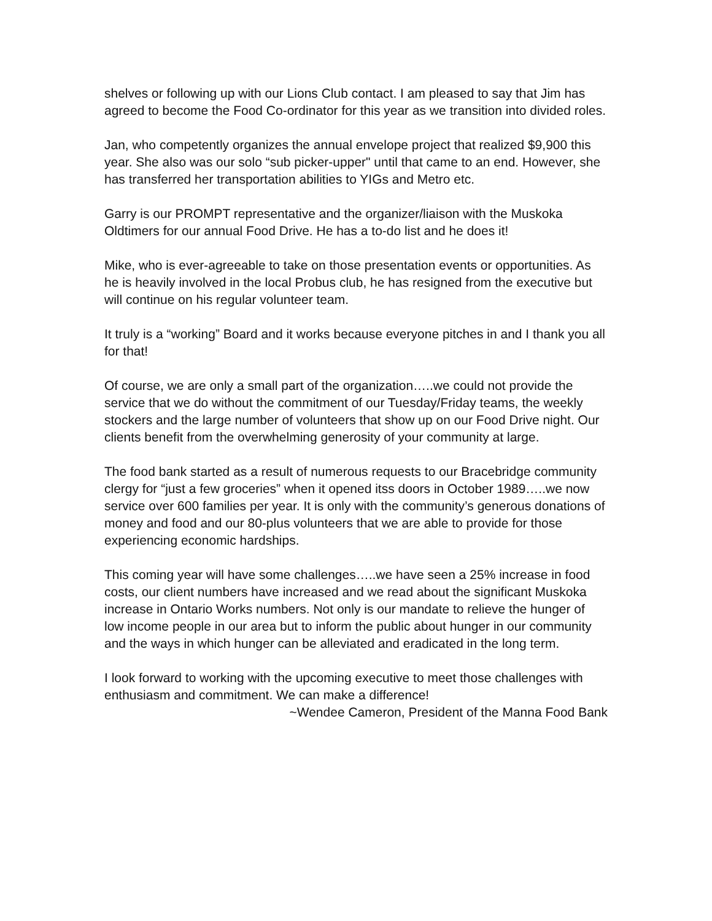shelves or following up with our Lions Club contact. I am pleased to say that Jim has agreed to become the Food Co-ordinator for this year as we transition into divided roles.
Jan, who competently organizes the annual envelope project that realized $9,900 this year. She also was our solo “sub picker-upper" until that came to an end. However, she has transferred her transportation abilities to YIGs and Metro etc.
Garry is our PROMPT representative and the organizer/liaison with the Muskoka Oldtimers for our annual Food Drive. He has a to-do list and he does it!
Mike, who is ever-agreeable to take on those presentation events or opportunities. As he is heavily involved in the local Probus club, he has resigned from the executive but will continue on his regular volunteer team.
It truly is a “working” Board and it works because everyone pitches in and I thank you all for that!
Of course, we are only a small part of the organization…..we could not provide the service that we do without the commitment of our Tuesday/Friday teams, the weekly stockers and the large number of volunteers that show up on our Food Drive night. Our clients benefit from the overwhelming generosity of your community at large.
The food bank started as a result of numerous requests to our Bracebridge community clergy for “just a few groceries” when it opened itss doors in October 1989…..we now service over 600 families per year. It is only with the community’s generous donations of money and food and our 80-plus volunteers that we are able to provide for those experiencing economic hardships.
This coming year will have some challenges…..we have seen a 25% increase in food costs, our client numbers have increased and we read about the significant Muskoka increase in Ontario Works numbers. Not only is our mandate to relieve the hunger of low income people in our area but to inform the public about hunger in our community and the ways in which hunger can be alleviated and eradicated in the long term.
I look forward to working with the upcoming executive to meet those challenges with enthusiasm and commitment. We can make a difference!
~Wendee Cameron, President of the Manna Food Bank